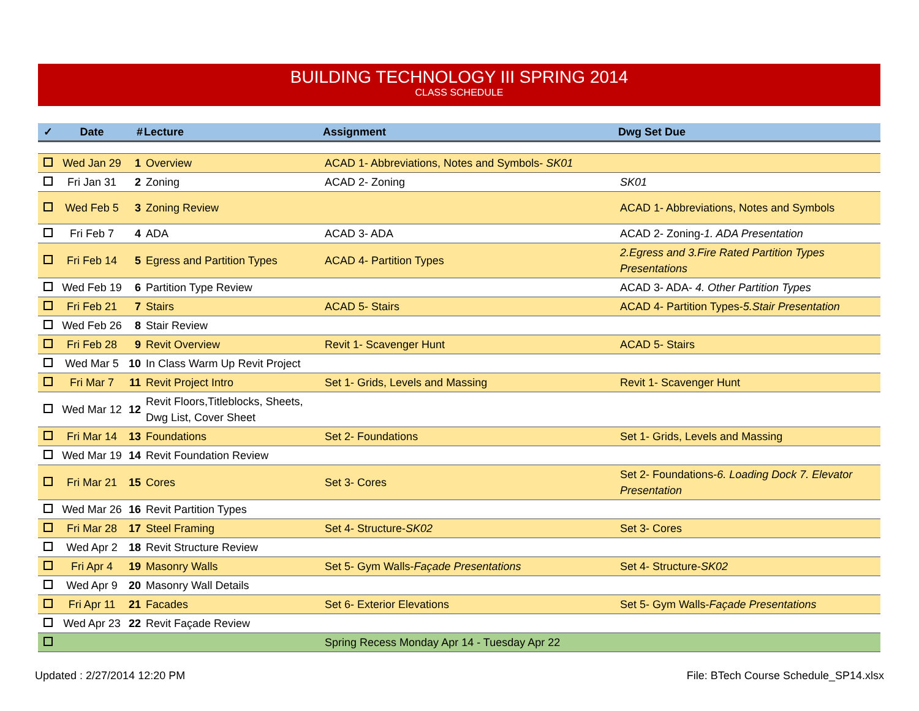BUILDING TECHNOLOGY III SPRING 2014
CLASS SCHEDULE
| ✓ | Date | # | Lecture | Assignment | Dwg Set Due |
| --- | --- | --- | --- | --- | --- |
| | Wed Jan 29 | 1 | Overview | ACAD 1- Abbreviations, Notes and Symbols- SK01 | |
| | Fri Jan 31 | 2 | Zoning | ACAD 2- Zoning | SK01 |
| | Wed Feb 5 | 3 | Zoning Review | | ACAD 1- Abbreviations, Notes and Symbols |
| | Fri Feb 7 | 4 | ADA | ACAD 3- ADA | ACAD 2- Zoning- 1. ADA Presentation |
| | Fri Feb 14 | 5 | Egress and Partition Types | ACAD 4- Partition Types | 2.Egress and 3.Fire Rated Partition Types Presentations |
| | Wed Feb 19 | 6 | Partition Type Review | | ACAD 3- ADA- 4. Other Partition Types |
| | Fri Feb 21 | 7 | Stairs | ACAD 5- Stairs | ACAD 4- Partition Types- 5.Stair Presentation |
| | Wed Feb 26 | 8 | Stair Review | | |
| | Fri Feb 28 | 9 | Revit Overview | Revit 1- Scavenger Hunt | ACAD 5- Stairs |
| | Wed Mar 5 | 10 | In Class Warm Up Revit Project | | |
| | Fri Mar 7 | 11 | Revit Project Intro | Set 1- Grids, Levels and Massing | Revit 1- Scavenger Hunt |
| | Wed Mar 12 | 12 | Revit Floors,Titleblocks, Sheets, Dwg List, Cover Sheet | | |
| | Fri Mar 14 | 13 | Foundations | Set 2- Foundations | Set 1- Grids, Levels and Massing |
| | Wed Mar 19 | 14 | Revit Foundation Review | | |
| | Fri Mar 21 | 15 | Cores | Set 3- Cores | Set 2- Foundations- 6. Loading Dock 7. Elevator Presentation |
| | Wed Mar 26 | 16 | Revit Partition Types | | |
| | Fri Mar 28 | 17 | Steel Framing | Set 4- Structure- SK02 | Set 3- Cores |
| | Wed Apr 2 | 18 | Revit Structure Review | | |
| | Fri Apr 4 | 19 | Masonry Walls | Set 5- Gym Walls- Façade Presentations | Set 4- Structure- SK02 |
| | Wed Apr 9 | 20 | Masonry Wall Details | | |
| | Fri Apr 11 | 21 | Facades | Set 6- Exterior Elevations | Set 5- Gym Walls- Façade Presentations |
| | Wed Apr 23 | 22 | Revit Façade Review | | |
| | | | | Spring Recess Monday Apr 14 - Tuesday Apr 22 | |
Updated : 2/27/2014 12:20 PM File: BTech Course Schedule_SP14.xlsx